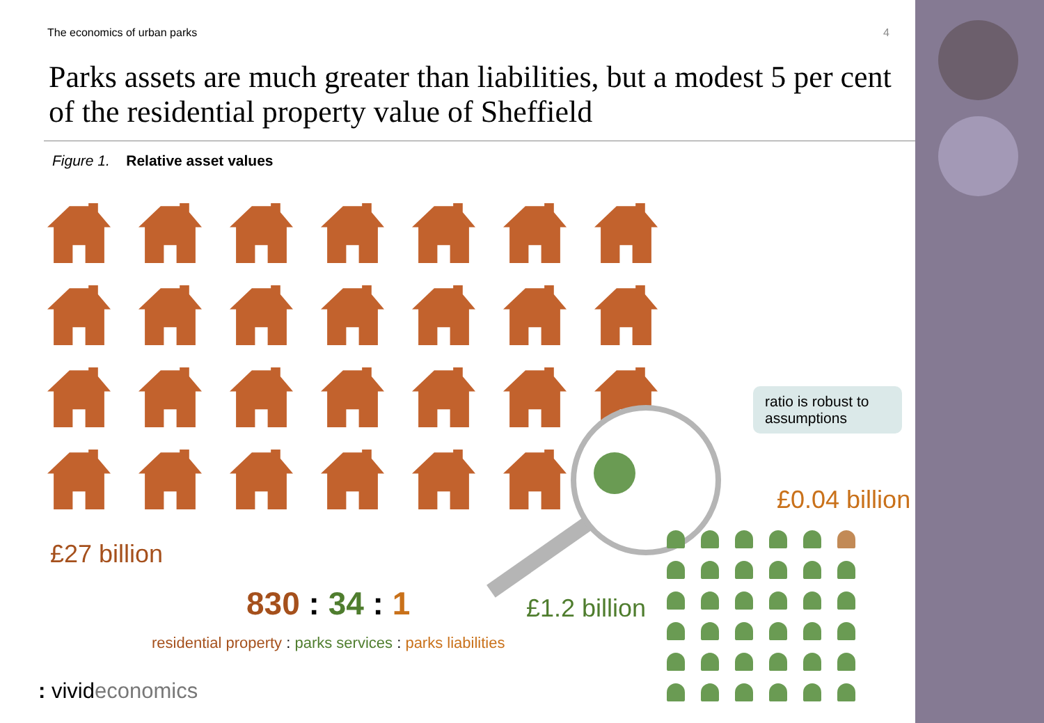The economics of urban parks 4
Parks assets are much greater than liabilities, but a modest 5 per cent of the residential property value of Sheffield
Figure 1. Relative asset values
ratio is robust to assumptions
£0.04 billion
£27 billion
830 : 34 : 1 £1.2 billion
residential property : parks services : parks liabilities
: vivideconomics